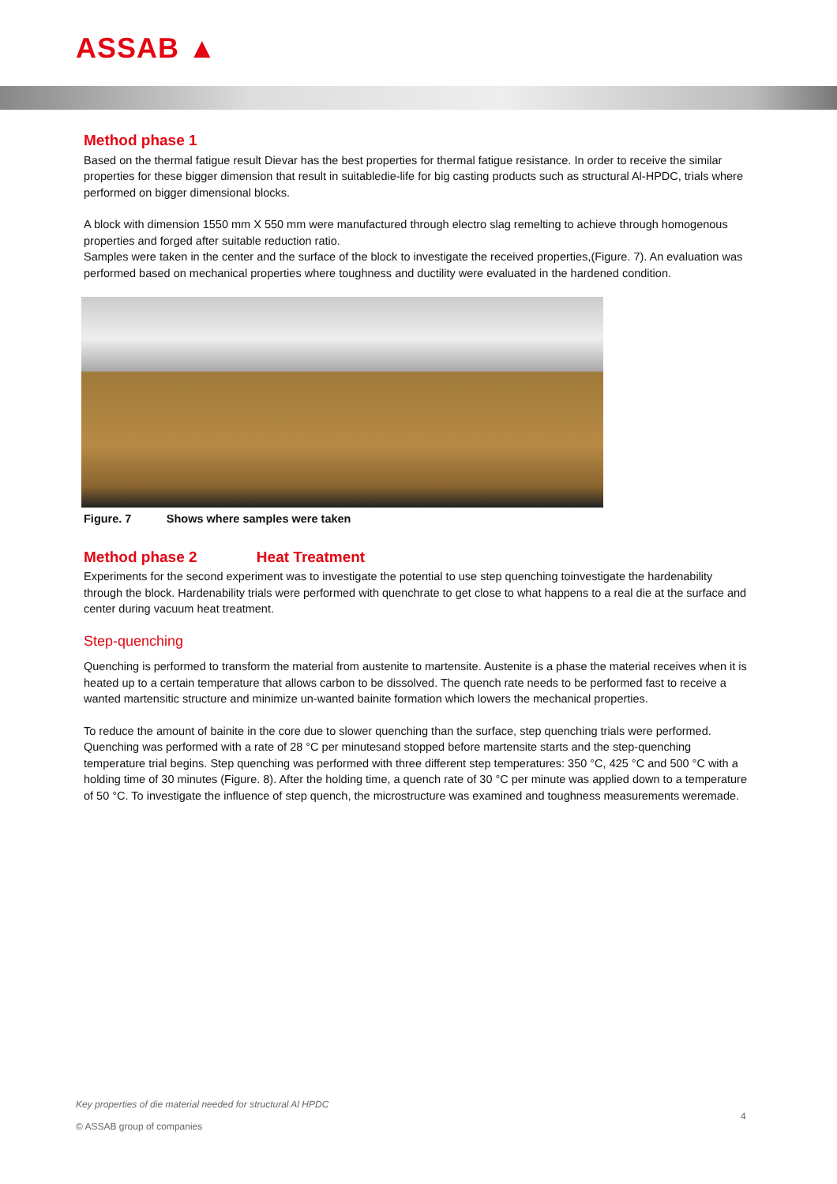ASSAB ▲
Method phase 1
Based on the thermal fatigue result Dievar has the best properties for thermal fatigue resistance. In order to receive the similar properties for these bigger dimension that result in suitabledie-life for big casting products such as structural Al-HPDC, trials where performed on bigger dimensional blocks.
A block with dimension 1550 mm X 550 mm were manufactured through electro slag remelting to achieve through homogenous properties and forged after suitable reduction ratio.
Samples were taken in the center and the surface of the block to investigate the received properties,(Figure. 7). An evaluation was performed based on mechanical properties where toughness and ductility were evaluated in the hardened condition.
Figure. 7 Shows where samples were taken
Method phase 2 Heat Treatment
Experiments for the second experiment was to investigate the potential to use step quenching toinvestigate the hardenability through the block. Hardenability trials were performed with quenchrate to get close to what happens to a real die at the surface and center during vacuum heat treatment.
Step-quenching
Quenching is performed to transform the material from austenite to martensite. Austenite is a phase the material receives when it is heated up to a certain temperature that allows carbon to be dissolved. The quench rate needs to be performed fast to receive a wanted martensitic structure and minimize un-wanted bainite formation which lowers the mechanical properties.
To reduce the amount of bainite in the core due to slower quenching than the surface, step quenching trials were performed. Quenching was performed with a rate of 28 °C per minutesand stopped before martensite starts and the step-quenching temperature trial begins. Step quenching was performed with three different step temperatures: 350 °C, 425 °C and 500 °C with a holding time of 30 minutes (Figure. 8). After the holding time, a quench rate of 30 °C per minute was applied down to a temperature of 50 °C. To investigate the influence of step quench, the microstructure was examined and toughness measurements weremade.
Key properties of die material needed for structural Al HPDC
© ASSAB group of companies
4